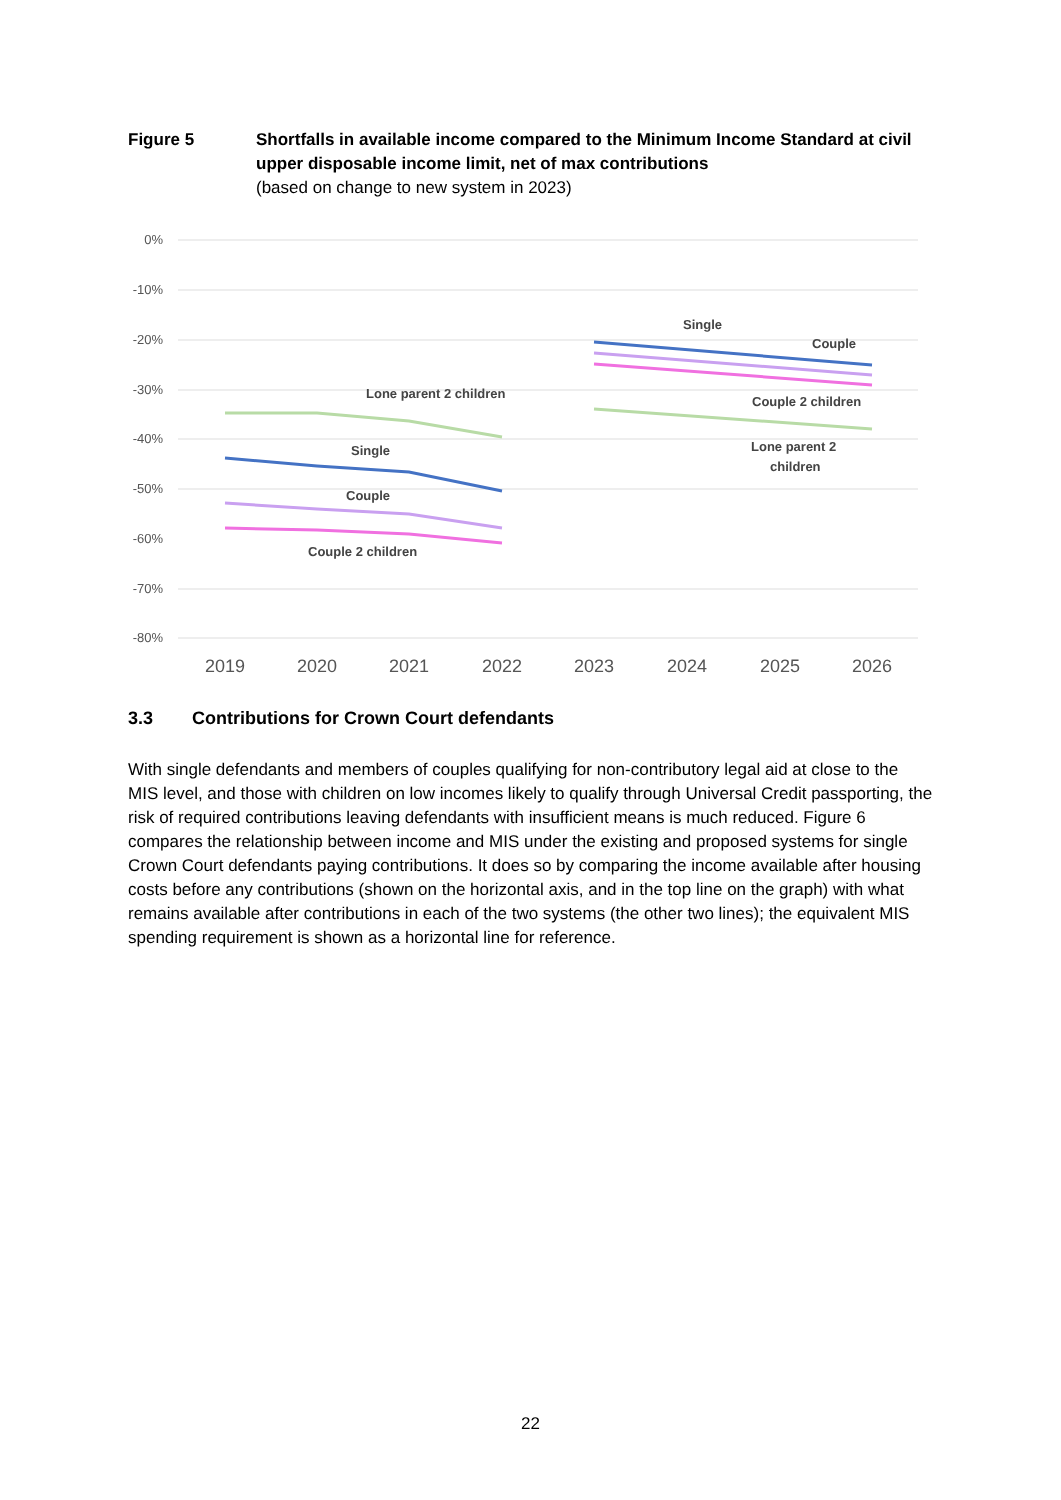Figure 5 Shortfalls in available income compared to the Minimum Income Standard at civil upper disposable income limit, net of max contributions
(based on change to new system in 2023)
0%
-10%
-20%
-30%
-40%
-50%
-60%
-70%
-80%
2019
2020
2021
2022
2023
2024
2025
2026
Lone parent 2 children
Single
Couple
Couple 2 children
Single
Couple
Couple 2 children
Lone parent 2
children
3.3 Contributions for Crown Court defendants
With single defendants and members of couples qualifying for non-contributory legal aid at close to the MIS level, and those with children on low incomes likely to qualify through Universal Credit passporting, the risk of required contributions leaving defendants with insufficient means is much reduced. Figure 6 compares the relationship between income and MIS under the existing and proposed systems for single Crown Court defendants paying contributions. It does so by comparing the income available after housing costs before any contributions (shown on the horizontal axis, and in the top line on the graph) with what remains available after contributions in each of the two systems (the other two lines); the equivalent MIS spending requirement is shown as a horizontal line for reference.
22